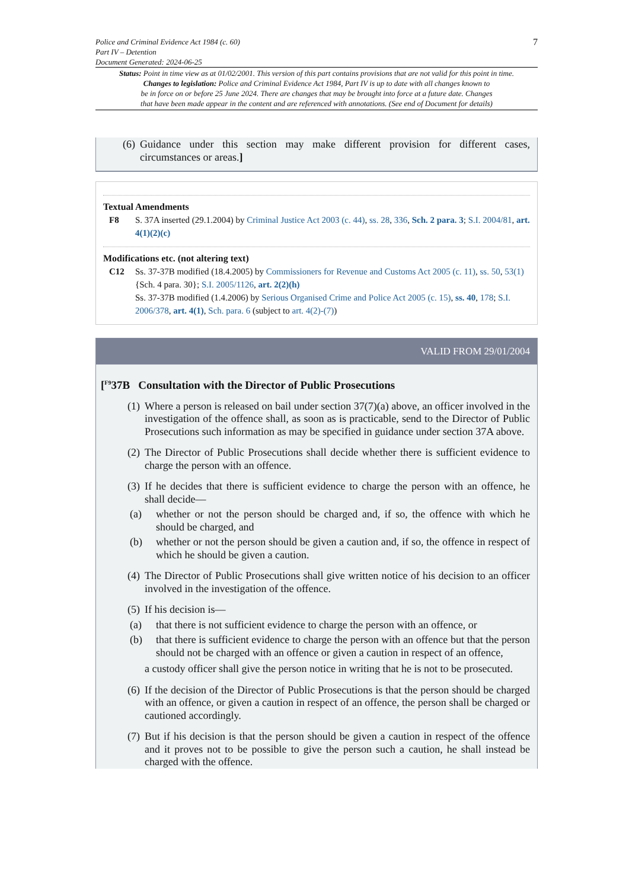Police and Criminal Evidence Act 1984 (c. 60)
Part IV – Detention
Document Generated: 2024-06-25
7
Status: Point in time view as at 01/02/2001. This version of this part contains provisions that are not valid for this point in time.
Changes to legislation: Police and Criminal Evidence Act 1984, Part IV is up to date with all changes known to
be in force on or before 25 June 2024. There are changes that may be brought into force at a future date. Changes
that have been made appear in the content and are referenced with annotations. (See end of Document for details)
(6) Guidance under this section may make different provision for different cases, circumstances or areas.]
Textual Amendments
F8 S. 37A inserted (29.1.2004) by Criminal Justice Act 2003 (c. 44), ss. 28, 336, Sch. 2 para. 3; S.I. 2004/81, art. 4(1)(2)(c)
Modifications etc. (not altering text)
C12 Ss. 37-37B modified (18.4.2005) by Commissioners for Revenue and Customs Act 2005 (c. 11), ss. 50, 53(1) {Sch. 4 para. 30}; S.I. 2005/1126, art. 2(2)(h)
Ss. 37-37B modified (1.4.2006) by Serious Organised Crime and Police Act 2005 (c. 15), ss. 40, 178; S.I. 2006/378, art. 4(1), Sch. para. 6 (subject to art. 4(2)-(7))
VALID FROM 29/01/2004
[<sup>F9</sup>37B Consultation with the Director of Public Prosecutions
(1) Where a person is released on bail under section 37(7)(a) above, an officer involved in the investigation of the offence shall, as soon as is practicable, send to the Director of Public Prosecutions such information as may be specified in guidance under section 37A above.
(2) The Director of Public Prosecutions shall decide whether there is sufficient evidence to charge the person with an offence.
(3) If he decides that there is sufficient evidence to charge the person with an offence, he shall decide—
(a) whether or not the person should be charged and, if so, the offence with which he should be charged, and
(b) whether or not the person should be given a caution and, if so, the offence in respect of which he should be given a caution.
(4) The Director of Public Prosecutions shall give written notice of his decision to an officer involved in the investigation of the offence.
(5) If his decision is—
(a) that there is not sufficient evidence to charge the person with an offence, or
(b) that there is sufficient evidence to charge the person with an offence but that the person should not be charged with an offence or given a caution in respect of an offence,
a custody officer shall give the person notice in writing that he is not to be prosecuted.
(6) If the decision of the Director of Public Prosecutions is that the person should be charged with an offence, or given a caution in respect of an offence, the person shall be charged or cautioned accordingly.
(7) But if his decision is that the person should be given a caution in respect of the offence and it proves not to be possible to give the person such a caution, he shall instead be charged with the offence.